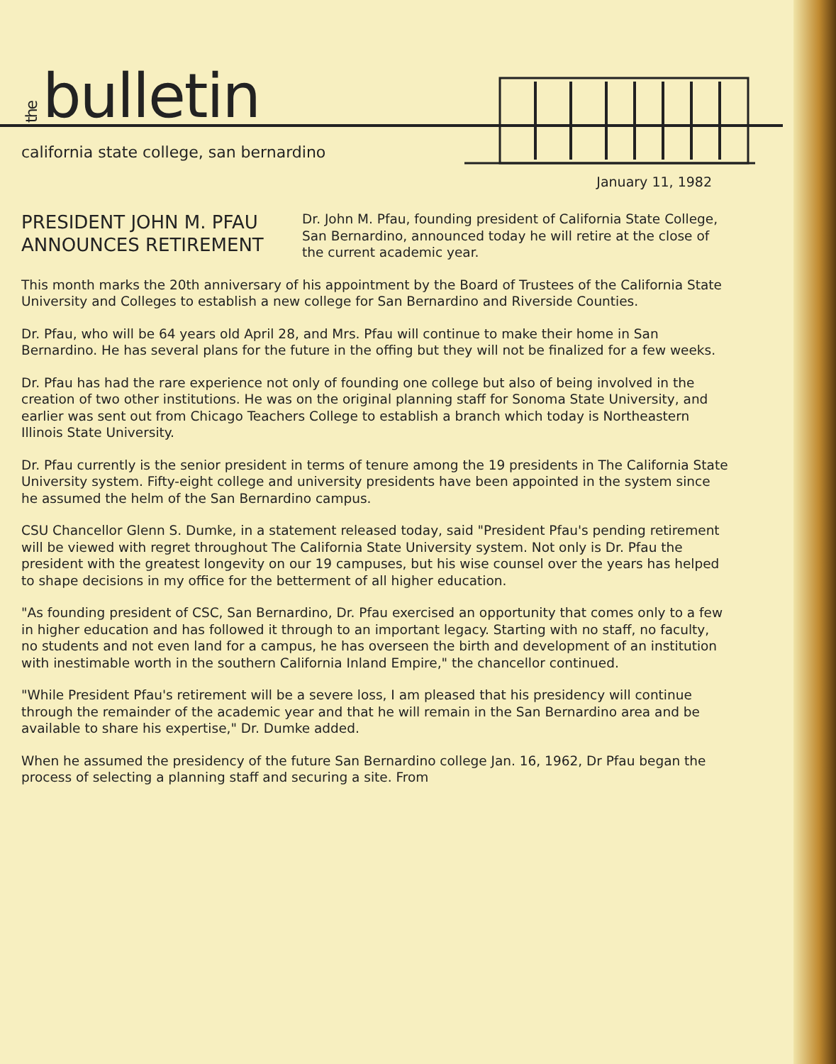the bulletin
california state college, san bernardino
January 11, 1982
PRESIDENT JOHN M. PFAU
ANNOUNCES RETIREMENT
Dr. John M. Pfau, founding president of California State College, San Bernardino, announced today he will retire at the close of the current academic year.
This month marks the 20th anniversary of his appointment by the Board of Trustees of the California State University and Colleges to establish a new college for San Bernardino and Riverside Counties.
Dr. Pfau, who will be 64 years old April 28, and Mrs. Pfau will continue to make their home in San Bernardino. He has several plans for the future in the offing but they will not be finalized for a few weeks.
Dr. Pfau has had the rare experience not only of founding one college but also of being involved in the creation of two other institutions. He was on the original planning staff for Sonoma State University, and earlier was sent out from Chicago Teachers College to establish a branch which today is Northeastern Illinois State University.
Dr. Pfau currently is the senior president in terms of tenure among the 19 presidents in The California State University system. Fifty-eight college and university presidents have been appointed in the system since he assumed the helm of the San Bernardino campus.
CSU Chancellor Glenn S. Dumke, in a statement released today, said "President Pfau's pending retirement will be viewed with regret throughout The California State University system. Not only is Dr. Pfau the president with the greatest longevity on our 19 campuses, but his wise counsel over the years has helped to shape decisions in my office for the betterment of all higher education.
"As founding president of CSC, San Bernardino, Dr. Pfau exercised an opportunity that comes only to a few in higher education and has followed it through to an important legacy. Starting with no staff, no faculty, no students and not even land for a campus, he has overseen the birth and development of an institution with inestimable worth in the southern California Inland Empire," the chancellor continued.
"While President Pfau's retirement will be a severe loss, I am pleased that his presidency will continue through the remainder of the academic year and that he will remain in the San Bernardino area and be available to share his expertise," Dr. Dumke added.
When he assumed the presidency of the future San Bernardino college Jan. 16, 1962, Dr Pfau began the process of selecting a planning staff and securing a site. From